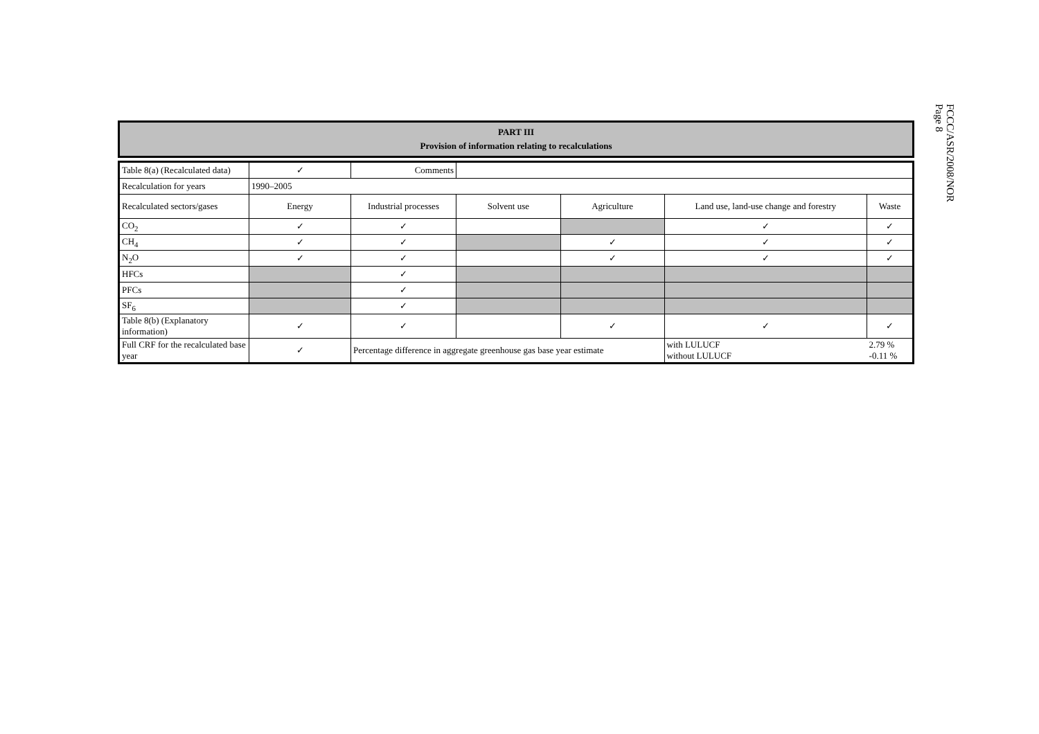FCCC/ASR/2008/NOR
Page 8
PART III
Provision of information relating to recalculations
| Table 8(a) (Recalculated data) | ✓ | Comments | | | | |
| Recalculation for years | 1990–2005 | | | | | |
| Recalculated sectors/gases | Energy | Industrial processes | Solvent use | Agriculture | Land use, land-use change and forestry | Waste |
| CO<sub>2</sub> | ✓ | ✓ | | | ✓ | ✓ |
| CH<sub>4</sub> | ✓ | ✓ | | ✓ | ✓ | ✓ |
| N<sub>2</sub>O | ✓ | ✓ | | ✓ | ✓ | ✓ |
| HFCs | | ✓ | | | | |
| PFCs | | ✓ | | | | |
| SF<sub>6</sub> | | ✓ | | | | |
| Table 8(b) (Explanatory information) | ✓ | ✓ | | ✓ | ✓ | ✓ |
| Full CRF for the recalculated base year | ✓ | Percentage difference in aggregate greenhouse gas base year estimate | | | with LULUCF without LULUCF | 2.79 % -0.11 % |